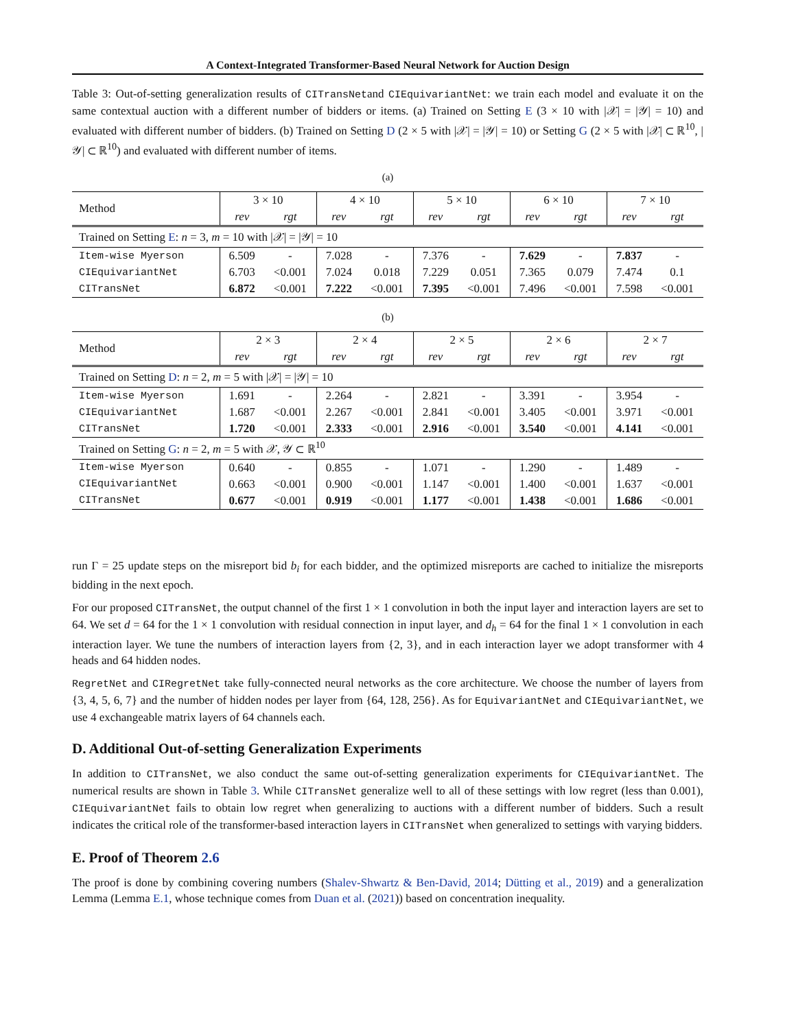A Context-Integrated Transformer-Based Neural Network for Auction Design
Table 3: Out-of-setting generalization results of CITransNetand CIEquivariantNet: we train each model and evaluate it on the same contextual auction with a different number of bidders or items. (a) Trained on Setting E (3 × 10 with |𝒳| = |𝒴| = 10) and evaluated with different number of bidders. (b) Trained on Setting D (2 × 5 with |𝒳| = |𝒴| = 10) or Setting G (2 × 5 with |𝒳| ⊂ ℝ<sup>10</sup>, |𝒴| ⊂ ℝ<sup>10</sup>) and evaluated with different number of items.
(a)
| Method | 3 × 10 | | 4 × 10 | | 5 × 10 | | 6 × 10 | | 7 × 10 | |
| --- | --- | --- | --- | --- | --- | --- | --- | --- | --- | --- |
| | rev | rgt | rev | rgt | rev | rgt | rev | rgt | rev | rgt |
| Trained on Setting E : n = 3, m = 10 with /𝒳/ = /𝒴/ = 10 | | | | | | | | | | |
| Item-wise Myerson | 6.509 | - | 7.028 | - | 7.376 | - | 7.629 | - | 7.837 | - |
| CIEquivariantNet | 6.703 | <0.001 | 7.024 | 0.018 | 7.229 | 0.051 | 7.365 | 0.079 | 7.474 | 0.1 |
| CITransNet | 6.872 | <0.001 | 7.222 | <0.001 | 7.395 | <0.001 | 7.496 | <0.001 | 7.598 | <0.001 |
(b)
| Method | 2 × 3 | | 2 × 4 | | 2 × 5 | | 2 × 6 | | 2 × 7 | |
| --- | --- | --- | --- | --- | --- | --- | --- | --- | --- | --- |
| | rev | rgt | rev | rgt | rev | rgt | rev | rgt | rev | rgt |
| Trained on Setting D : n = 2, m = 5 with /𝒳/ = /𝒴/ = 10 | | | | | | | | | | |
| Item-wise Myerson | 1.691 | - | 2.264 | - | 2.821 | - | 3.391 | - | 3.954 | - |
| CIEquivariantNet | 1.687 | <0.001 | 2.267 | <0.001 | 2.841 | <0.001 | 3.405 | <0.001 | 3.971 | <0.001 |
| CITransNet | 1.720 | <0.001 | 2.333 | <0.001 | 2.916 | <0.001 | 3.540 | <0.001 | 4.141 | <0.001 |
| Trained on Setting G : n = 2, m = 5 with 𝒳, 𝒴 ⊂ ℝ<sup>10</sup> | | | | | | | | | | |
| Item-wise Myerson | 0.640 | - | 0.855 | - | 1.071 | - | 1.290 | - | 1.489 | - |
| CIEquivariantNet | 0.663 | <0.001 | 0.900 | <0.001 | 1.147 | <0.001 | 1.400 | <0.001 | 1.637 | <0.001 |
| CITransNet | 0.677 | <0.001 | 0.919 | <0.001 | 1.177 | <0.001 | 1.438 | <0.001 | 1.686 | <0.001 |
run Γ = 25 update steps on the misreport bid b<sub>i</sub> for each bidder, and the optimized misreports are cached to initialize the misreports bidding in the next epoch.
For our proposed CITransNet, the output channel of the first 1 × 1 convolution in both the input layer and interaction layers are set to 64. We set d = 64 for the 1 × 1 convolution with residual connection in input layer, and d<sub>h</sub> = 64 for the final 1 × 1 convolution in each interaction layer. We tune the numbers of interaction layers from {2, 3}, and in each interaction layer we adopt transformer with 4 heads and 64 hidden nodes.
RegretNet and CIRegretNet take fully-connected neural networks as the core architecture. We choose the number of layers from {3, 4, 5, 6, 7} and the number of hidden nodes per layer from {64, 128, 256}. As for EquivariantNet and CIEquivariantNet, we use 4 exchangeable matrix layers of 64 channels each.
D. Additional Out-of-setting Generalization Experiments
In addition to CITransNet, we also conduct the same out-of-setting generalization experiments for CIEquivariantNet. The numerical results are shown in Table 3. While CITransNet generalize well to all of these settings with low regret (less than 0.001), CIEquivariantNet fails to obtain low regret when generalizing to auctions with a different number of bidders. Such a result indicates the critical role of the transformer-based interaction layers in CITransNet when generalized to settings with varying bidders.
E. Proof of Theorem 2.6
The proof is done by combining covering numbers (Shalev-Shwartz & Ben-David, 2014; Dütting et al., 2019) and a generalization Lemma (Lemma E.1, whose technique comes from Duan et al. (2021)) based on concentration inequality.